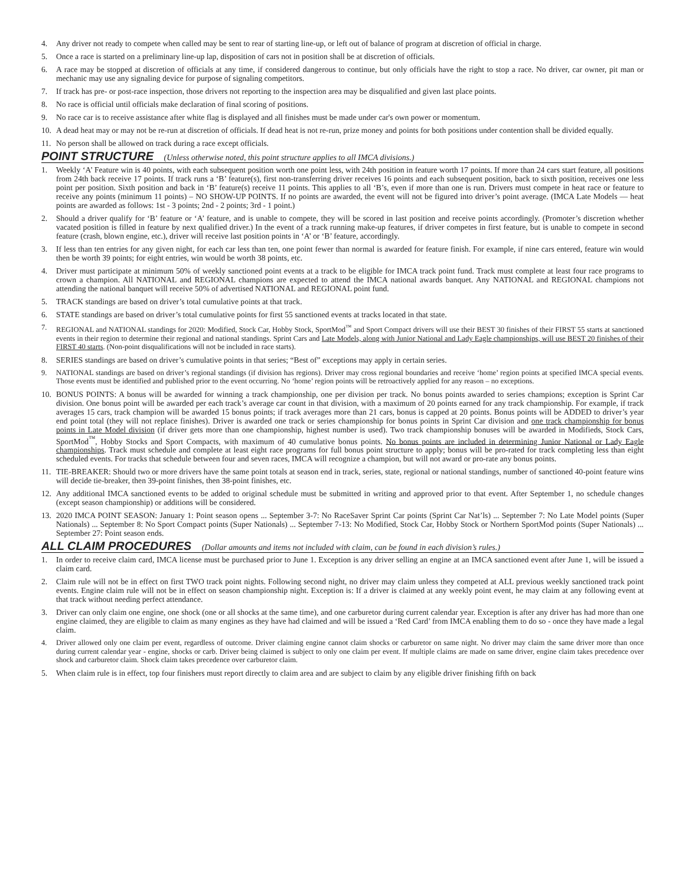4. Any driver not ready to compete when called may be sent to rear of starting line-up, or left out of balance of program at discretion of official in charge.
5. Once a race is started on a preliminary line-up lap, disposition of cars not in position shall be at discretion of officials.
6. A race may be stopped at discretion of officials at any time, if considered dangerous to continue, but only officials have the right to stop a race. No driver, car owner, pit man or mechanic may use any signaling device for purpose of signaling competitors.
7. If track has pre- or post-race inspection, those drivers not reporting to the inspection area may be disqualified and given last place points.
8. No race is official until officials make declaration of final scoring of positions.
9. No race car is to receive assistance after white flag is displayed and all finishes must be made under car's own power or momentum.
10. A dead heat may or may not be re-run at discretion of officials. If dead heat is not re-run, prize money and points for both positions under contention shall be divided equally.
11. No person shall be allowed on track during a race except officials.
POINT STRUCTURE (Unless otherwise noted, this point structure applies to all IMCA divisions.)
1. Weekly ‘A’ Feature win is 40 points, with each subsequent position worth one point less, with 24th position in feature worth 17 points. If more than 24 cars start feature, all positions from 24th back receive 17 points. If track runs a ‘B’ feature(s), first non-transferring driver receives 16 points and each subsequent position, back to sixth position, receives one less point per position. Sixth position and back in ‘B’ feature(s) receive 11 points. This applies to all ‘B’s, even if more than one is run. Drivers must compete in heat race or feature to receive any points (minimum 11 points) – NO SHOW-UP POINTS. If no points are awarded, the event will not be figured into driver’s point average. (IMCA Late Models — heat points are awarded as follows: 1st - 3 points; 2nd - 2 points; 3rd - 1 point.)
2. Should a driver qualify for ‘B’ feature or ‘A’ feature, and is unable to compete, they will be scored in last position and receive points accordingly. (Promoter’s discretion whether vacated position is filled in feature by next qualified driver.) In the event of a track running make-up features, if driver competes in first feature, but is unable to compete in second feature (crash, blown engine, etc.), driver will receive last position points in ‘A’ or ‘B’ feature, accordingly.
3. If less than ten entries for any given night, for each car less than ten, one point fewer than normal is awarded for feature finish. For example, if nine cars entered, feature win would then be worth 39 points; for eight entries, win would be worth 38 points, etc.
4. Driver must participate at minimum 50% of weekly sanctioned point events at a track to be eligible for IMCA track point fund. Track must complete at least four race programs to crown a champion. All NATIONAL and REGIONAL champions are expected to attend the IMCA national awards banquet. Any NATIONAL and REGIONAL champions not attending the national banquet will receive 50% of advertised NATIONAL and REGIONAL point fund.
5. TRACK standings are based on driver’s total cumulative points at that track.
6. STATE standings are based on driver’s total cumulative points for first 55 sanctioned events at tracks located in that state.
7. REGIONAL and NATIONAL standings for 2020: Modified, Stock Car, Hobby Stock, SportMod<sup>™</sup> and Sport Compact drivers will use their BEST 30 finishes of their FIRST 55 starts at sanctioned events in their region to determine their regional and national standings. Sprint Cars and Late Models, along with Junior National and Lady Eagle championships, will use BEST 20 finishes of their FIRST 40 starts. (Non-point disqualifications will not be included in race starts).
8. SERIES standings are based on driver’s cumulative points in that series; “Best of” exceptions may apply in certain series.
9. NATIONAL standings are based on driver’s regional standings (if division has regions). Driver may cross regional boundaries and receive ‘home’ region points at specified IMCA special events. Those events must be identified and published prior to the event occurring. No ‘home’ region points will be retroactively applied for any reason – no exceptions.
10. BONUS POINTS: A bonus will be awarded for winning a track championship, one per division per track. No bonus points awarded to series champions; exception is Sprint Car division. One bonus point will be awarded per each track’s average car count in that division, with a maximum of 20 points earned for any track championship. For example, if track averages 15 cars, track champion will be awarded 15 bonus points; if track averages more than 21 cars, bonus is capped at 20 points. Bonus points will be ADDED to driver’s year end point total (they will not replace finishes). Driver is awarded one track or series championship for bonus points in Sprint Car division and one track championship for bonus points in Late Model division (if driver gets more than one championship, highest number is used). Two track championship bonuses will be awarded in Modifieds, Stock Cars, SportMod<sup>™</sup>, Hobby Stocks and Sport Compacts, with maximum of 40 cumulative bonus points. No bonus points are included in determining Junior National or Lady Eagle championships. Track must schedule and complete at least eight race programs for full bonus point structure to apply; bonus will be pro-rated for track completing less than eight scheduled events. For tracks that schedule between four and seven races, IMCA will recognize a champion, but will not award or pro-rate any bonus points.
11. TIE-BREAKER: Should two or more drivers have the same point totals at season end in track, series, state, regional or national standings, number of sanctioned 40-point feature wins will decide tie-breaker, then 39-point finishes, then 38-point finishes, etc.
12. Any additional IMCA sanctioned events to be added to original schedule must be submitted in writing and approved prior to that event. After September 1, no schedule changes (except season championship) or additions will be considered.
13. 2020 IMCA POINT SEASON: January 1: Point season opens ... September 3-7: No RaceSaver Sprint Car points (Sprint Car Nat’ls) ... September 7: No Late Model points (Super Nationals) ... September 8: No Sport Compact points (Super Nationals) ... September 7-13: No Modified, Stock Car, Hobby Stock or Northern SportMod points (Super Nationals) ... September 27: Point season ends.
ALL CLAIM PROCEDURES (Dollar amounts and items not included with claim, can be found in each division’s rules.)
1. In order to receive claim card, IMCA license must be purchased prior to June 1. Exception is any driver selling an engine at an IMCA sanctioned event after June 1, will be issued a claim card.
2. Claim rule will not be in effect on first TWO track point nights. Following second night, no driver may claim unless they competed at ALL previous weekly sanctioned track point events. Engine claim rule will not be in effect on season championship night. Exception is: If a driver is claimed at any weekly point event, he may claim at any following event at that track without needing perfect attendance.
3. Driver can only claim one engine, one shock (one or all shocks at the same time), and one carburetor during current calendar year. Exception is after any driver has had more than one engine claimed, they are eligible to claim as many engines as they have had claimed and will be issued a ‘Red Card’ from IMCA enabling them to do so - once they have made a legal claim.
4. Driver allowed only one claim per event, regardless of outcome. Driver claiming engine cannot claim shocks or carburetor on same night. No driver may claim the same driver more than once during current calendar year - engine, shocks or carb. Driver being claimed is subject to only one claim per event. If multiple claims are made on same driver, engine claim takes precedence over shock and carburetor claim. Shock claim takes precedence over carburetor claim.
5. When claim rule is in effect, top four finishers must report directly to claim area and are subject to claim by any eligible driver finishing fifth on back